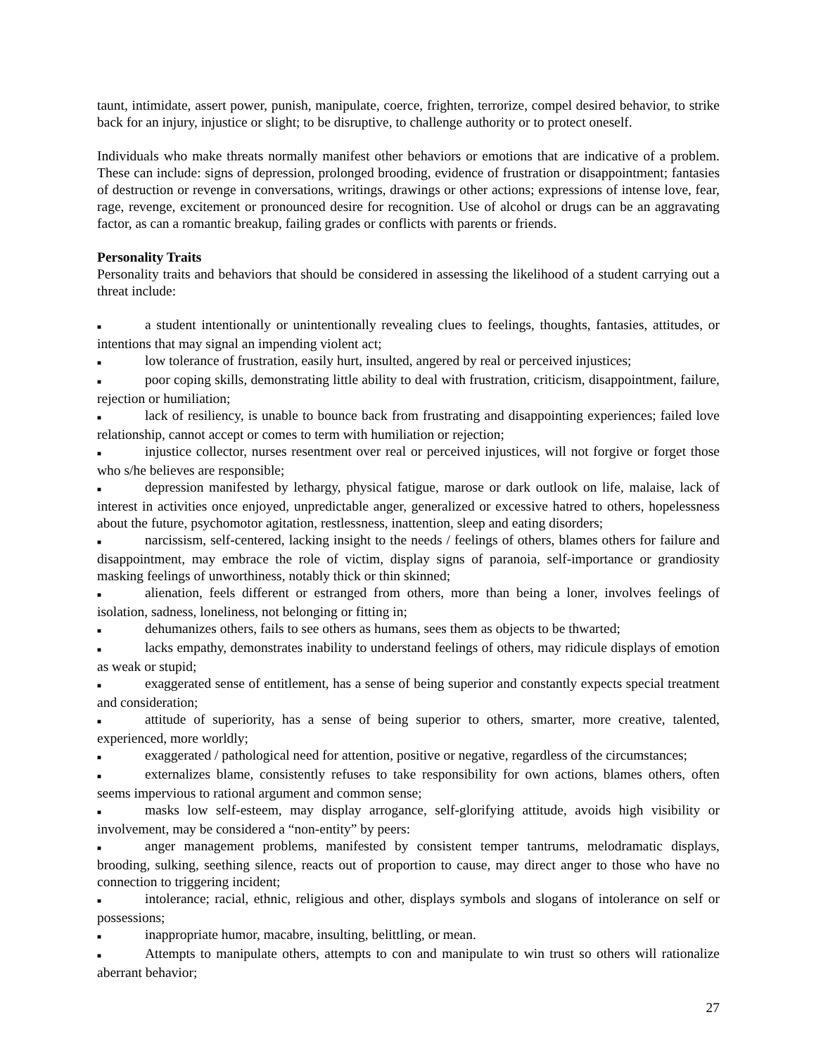taunt, intimidate, assert power, punish, manipulate, coerce, frighten, terrorize, compel desired behavior, to strike back for an injury, injustice or slight; to be disruptive, to challenge authority or to protect oneself.
Individuals who make threats normally manifest other behaviors or emotions that are indicative of a problem. These can include: signs of depression, prolonged brooding, evidence of frustration or disappointment; fantasies of destruction or revenge in conversations, writings, drawings or other actions; expressions of intense love, fear, rage, revenge, excitement or pronounced desire for recognition. Use of alcohol or drugs can be an aggravating factor, as can a romantic breakup, failing grades or conflicts with parents or friends.
Personality Traits
Personality traits and behaviors that should be considered in assessing the likelihood of a student carrying out a threat include:
■ a student intentionally or unintentionally revealing clues to feelings, thoughts, fantasies, attitudes, or intentions that may signal an impending violent act;
■ low tolerance of frustration, easily hurt, insulted, angered by real or perceived injustices;
■ poor coping skills, demonstrating little ability to deal with frustration, criticism, disappointment, failure, rejection or humiliation;
■ lack of resiliency, is unable to bounce back from frustrating and disappointing experiences; failed love relationship, cannot accept or comes to term with humiliation or rejection;
■ injustice collector, nurses resentment over real or perceived injustices, will not forgive or forget those who s/he believes are responsible;
■ depression manifested by lethargy, physical fatigue, marose or dark outlook on life, malaise, lack of interest in activities once enjoyed, unpredictable anger, generalized or excessive hatred to others, hopelessness about the future, psychomotor agitation, restlessness, inattention, sleep and eating disorders;
■ narcissism, self-centered, lacking insight to the needs / feelings of others, blames others for failure and disappointment, may embrace the role of victim, display signs of paranoia, self-importance or grandiosity masking feelings of unworthiness, notably thick or thin skinned;
■ alienation, feels different or estranged from others, more than being a loner, involves feelings of isolation, sadness, loneliness, not belonging or fitting in;
■ dehumanizes others, fails to see others as humans, sees them as objects to be thwarted;
■ lacks empathy, demonstrates inability to understand feelings of others, may ridicule displays of emotion as weak or stupid;
■ exaggerated sense of entitlement, has a sense of being superior and constantly expects special treatment and consideration;
■ attitude of superiority, has a sense of being superior to others, smarter, more creative, talented, experienced, more worldly;
■ exaggerated / pathological need for attention, positive or negative, regardless of the circumstances;
■ externalizes blame, consistently refuses to take responsibility for own actions, blames others, often seems impervious to rational argument and common sense;
■ masks low self-esteem, may display arrogance, self-glorifying attitude, avoids high visibility or involvement, may be considered a “non-entity” by peers:
■ anger management problems, manifested by consistent temper tantrums, melodramatic displays, brooding, sulking, seething silence, reacts out of proportion to cause, may direct anger to those who have no connection to triggering incident;
■ intolerance; racial, ethnic, religious and other, displays symbols and slogans of intolerance on self or possessions;
■ inappropriate humor, macabre, insulting, belittling, or mean.
■ Attempts to manipulate others, attempts to con and manipulate to win trust so others will rationalize aberrant behavior;
27